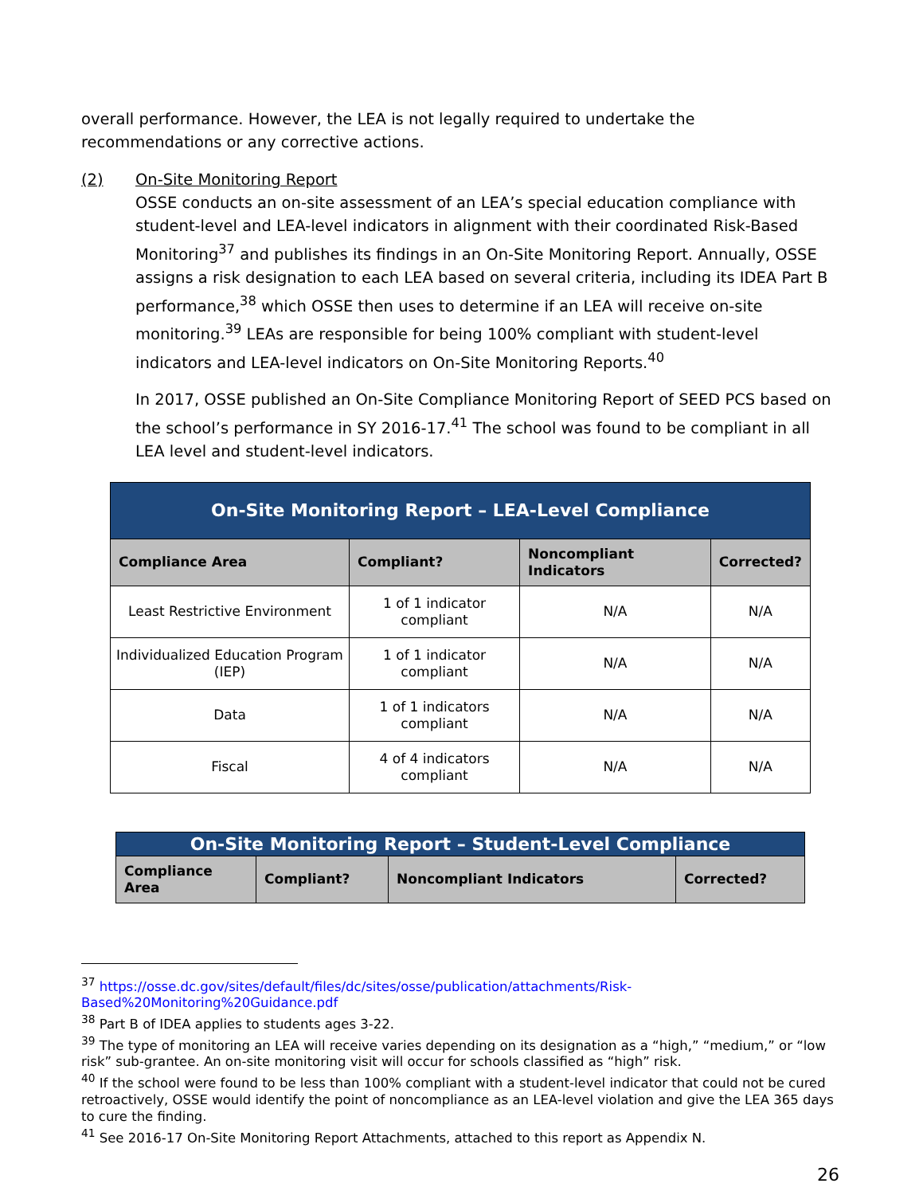overall performance. However, the LEA is not legally required to undertake the recommendations or any corrective actions.
(2) On-Site Monitoring Report
OSSE conducts an on-site assessment of an LEA’s special education compliance with student-level and LEA-level indicators in alignment with their coordinated Risk-Based Monitoring<sup>37</sup> and publishes its findings in an On-Site Monitoring Report. Annually, OSSE assigns a risk designation to each LEA based on several criteria, including its IDEA Part B performance,<sup>38</sup> which OSSE then uses to determine if an LEA will receive on-site monitoring.<sup>39</sup> LEAs are responsible for being 100% compliant with student-level indicators and LEA-level indicators on On-Site Monitoring Reports.<sup>40</sup>
In 2017, OSSE published an On-Site Compliance Monitoring Report of SEED PCS based on the school’s performance in SY 2016-17.<sup>41</sup> The school was found to be compliant in all LEA level and student-level indicators.
| On-Site Monitoring Report – LEA-Level Compliance | | | |
| Compliance Area | Compliant? | Noncompliant Indicators | Corrected? |
| Least Restrictive Environment | 1 of 1 indicator compliant | N/A | N/A |
| Individualized Education Program (IEP) | 1 of 1 indicator compliant | N/A | N/A |
| Data | 1 of 1 indicators compliant | N/A | N/A |
| Fiscal | 4 of 4 indicators compliant | N/A | N/A |
| On-Site Monitoring Report – Student-Level Compliance | | | |
| Compliance Area | Compliant? | Noncompliant Indicators | Corrected? |
<sup>37</sup> https://osse.dc.gov/sites/default/files/dc/sites/osse/publication/attachments/Risk-Based%20Monitoring%20Guidance.pdf
<sup>38</sup> Part B of IDEA applies to students ages 3-22.
<sup>39</sup> The type of monitoring an LEA will receive varies depending on its designation as a “high,” “medium,” or “low risk” sub-grantee. An on-site monitoring visit will occur for schools classified as “high” risk.
<sup>40</sup> If the school were found to be less than 100% compliant with a student-level indicator that could not be cured retroactively, OSSE would identify the point of noncompliance as an LEA-level violation and give the LEA 365 days to cure the finding.
<sup>41</sup> See 2016-17 On-Site Monitoring Report Attachments, attached to this report as Appendix N.
26